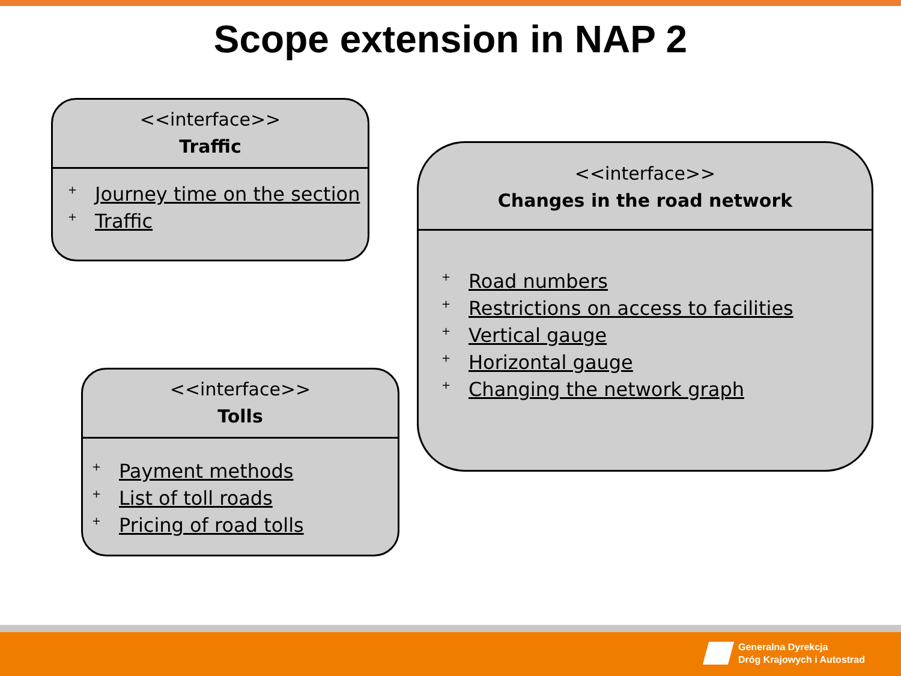Scope extension in NAP 2
<<interface>>
Traffic
+ Journey time on the section
+ Traffic
<<interface>>
Tolls
+ Payment methods
+ List of toll roads
+ Pricing of road tolls
<<interface>>
Changes in the road network
+ Road numbers
+ Restrictions on access to facilities
+ Vertical gauge
+ Horizontal gauge
+ Changing the network graph
Generalna Dyrekcja
Dróg Krajowych i Autostrad